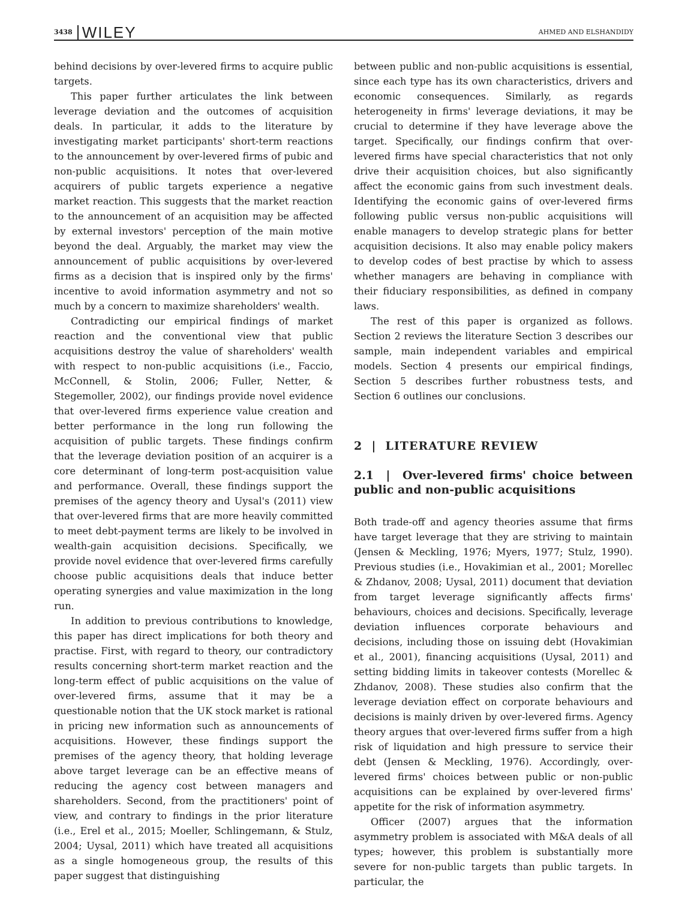3438 WILEY AHMED AND ELSHANDIDY
behind decisions by over-levered firms to acquire public targets.
This paper further articulates the link between leverage deviation and the outcomes of acquisition deals. In particular, it adds to the literature by investigating market participants' short-term reactions to the announcement by over-levered firms of pubic and non-public acquisitions. It notes that over-levered acquirers of public targets experience a negative market reaction. This suggests that the market reaction to the announcement of an acquisition may be affected by external investors' perception of the main motive beyond the deal. Arguably, the market may view the announcement of public acquisitions by over-levered firms as a decision that is inspired only by the firms' incentive to avoid information asymmetry and not so much by a concern to maximize shareholders' wealth.
Contradicting our empirical findings of market reaction and the conventional view that public acquisitions destroy the value of shareholders' wealth with respect to non-public acquisitions (i.e., Faccio, McConnell, & Stolin, 2006; Fuller, Netter, & Stegemoller, 2002), our findings provide novel evidence that over-levered firms experience value creation and better performance in the long run following the acquisition of public targets. These findings confirm that the leverage deviation position of an acquirer is a core determinant of long-term post-acquisition value and performance. Overall, these findings support the premises of the agency theory and Uysal's (2011) view that over-levered firms that are more heavily committed to meet debt-payment terms are likely to be involved in wealth-gain acquisition decisions. Specifically, we provide novel evidence that over-levered firms carefully choose public acquisitions deals that induce better operating synergies and value maximization in the long run.
In addition to previous contributions to knowledge, this paper has direct implications for both theory and practise. First, with regard to theory, our contradictory results concerning short-term market reaction and the long-term effect of public acquisitions on the value of over-levered firms, assume that it may be a questionable notion that the UK stock market is rational in pricing new information such as announcements of acquisitions. However, these findings support the premises of the agency theory, that holding leverage above target leverage can be an effective means of reducing the agency cost between managers and shareholders. Second, from the practitioners' point of view, and contrary to findings in the prior literature (i.e., Erel et al., 2015; Moeller, Schlingemann, & Stulz, 2004; Uysal, 2011) which have treated all acquisitions as a single homogeneous group, the results of this paper suggest that distinguishing
between public and non-public acquisitions is essential, since each type has its own characteristics, drivers and economic consequences. Similarly, as regards heterogeneity in firms' leverage deviations, it may be crucial to determine if they have leverage above the target. Specifically, our findings confirm that over-levered firms have special characteristics that not only drive their acquisition choices, but also significantly affect the economic gains from such investment deals. Identifying the economic gains of over-levered firms following public versus non-public acquisitions will enable managers to develop strategic plans for better acquisition decisions. It also may enable policy makers to develop codes of best practise by which to assess whether managers are behaving in compliance with their fiduciary responsibilities, as defined in company laws.
The rest of this paper is organized as follows. Section 2 reviews the literature Section 3 describes our sample, main independent variables and empirical models. Section 4 presents our empirical findings, Section 5 describes further robustness tests, and Section 6 outlines our conclusions.
2 | LITERATURE REVIEW
2.1 | Over-levered firms' choice between public and non-public acquisitions
Both trade-off and agency theories assume that firms have target leverage that they are striving to maintain (Jensen & Meckling, 1976; Myers, 1977; Stulz, 1990). Previous studies (i.e., Hovakimian et al., 2001; Morellec & Zhdanov, 2008; Uysal, 2011) document that deviation from target leverage significantly affects firms' behaviours, choices and decisions. Specifically, leverage deviation influences corporate behaviours and decisions, including those on issuing debt (Hovakimian et al., 2001), financing acquisitions (Uysal, 2011) and setting bidding limits in takeover contests (Morellec & Zhdanov, 2008). These studies also confirm that the leverage deviation effect on corporate behaviours and decisions is mainly driven by over-levered firms. Agency theory argues that over-levered firms suffer from a high risk of liquidation and high pressure to service their debt (Jensen & Meckling, 1976). Accordingly, over-levered firms' choices between public or non-public acquisitions can be explained by over-levered firms' appetite for the risk of information asymmetry.
Officer (2007) argues that the information asymmetry problem is associated with M&A deals of all types; however, this problem is substantially more severe for non-public targets than public targets. In particular, the